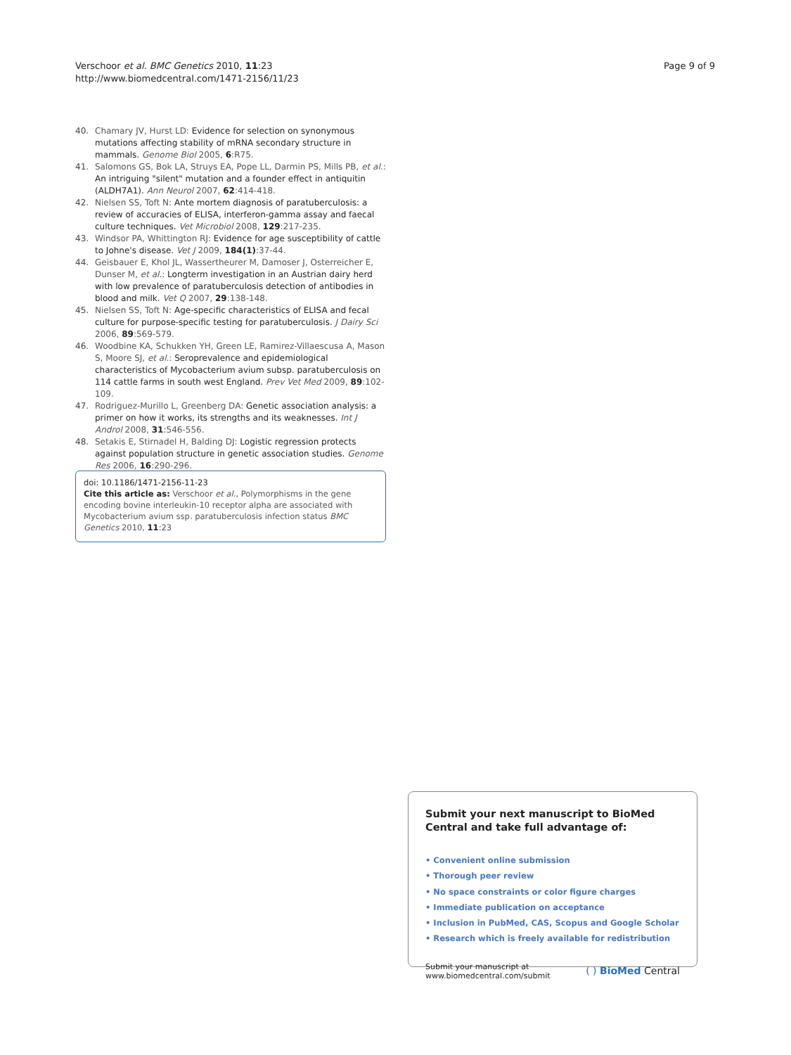Verschoor et al. BMC Genetics 2010, 11:23
http://www.biomedcentral.com/1471-2156/11/23
Page 9 of 9
40. Chamary JV, Hurst LD: Evidence for selection on synonymous mutations affecting stability of mRNA secondary structure in mammals. Genome Biol 2005, 6:R75.
41. Salomons GS, Bok LA, Struys EA, Pope LL, Darmin PS, Mills PB, et al.: An intriguing "silent" mutation and a founder effect in antiquitin (ALDH7A1). Ann Neurol 2007, 62:414-418.
42. Nielsen SS, Toft N: Ante mortem diagnosis of paratuberculosis: a review of accuracies of ELISA, interferon-gamma assay and faecal culture techniques. Vet Microbiol 2008, 129:217-235.
43. Windsor PA, Whittington RJ: Evidence for age susceptibility of cattle to Johne's disease. Vet J 2009, 184(1):37-44.
44. Geisbauer E, Khol JL, Wassertheurer M, Damoser J, Osterreicher E, Dunser M, et al.: Longterm investigation in an Austrian dairy herd with low prevalence of paratuberculosis detection of antibodies in blood and milk. Vet Q 2007, 29:138-148.
45. Nielsen SS, Toft N: Age-specific characteristics of ELISA and fecal culture for purpose-specific testing for paratuberculosis. J Dairy Sci 2006, 89:569-579.
46. Woodbine KA, Schukken YH, Green LE, Ramirez-Villaescusa A, Mason S, Moore SJ, et al.: Seroprevalence and epidemiological characteristics of Mycobacterium avium subsp. paratuberculosis on 114 cattle farms in south west England. Prev Vet Med 2009, 89:102-109.
47. Rodriguez-Murillo L, Greenberg DA: Genetic association analysis: a primer on how it works, its strengths and its weaknesses. Int J Androl 2008, 31:546-556.
48. Setakis E, Stirnadel H, Balding DJ: Logistic regression protects against population structure in genetic association studies. Genome Res 2006, 16:290-296.
doi: 10.1186/1471-2156-11-23
Cite this article as: Verschoor et al., Polymorphisms in the gene encoding bovine interleukin-10 receptor alpha are associated with Mycobacterium avium ssp. paratuberculosis infection status BMC Genetics 2010, 11:23
Submit your next manuscript to BioMed Central and take full advantage of:
• Convenient online submission
• Thorough peer review
• No space constraints or color figure charges
• Immediate publication on acceptance
• Inclusion in PubMed, CAS, Scopus and Google Scholar
• Research which is freely available for redistribution
Submit your manuscript at
www.biomedcentral.com/submit
( ) BioMed Central